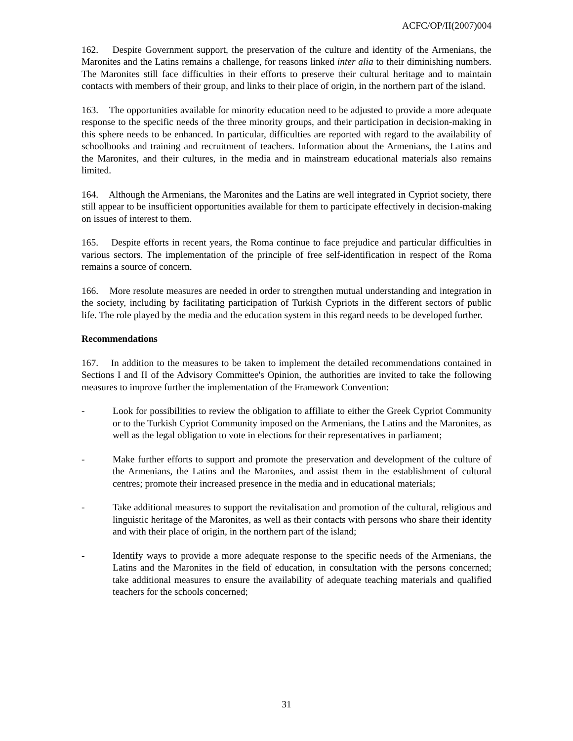ACFC/OP/II(2007)004
162. Despite Government support, the preservation of the culture and identity of the Armenians, the Maronites and the Latins remains a challenge, for reasons linked inter alia to their diminishing numbers. The Maronites still face difficulties in their efforts to preserve their cultural heritage and to maintain contacts with members of their group, and links to their place of origin, in the northern part of the island.
163. The opportunities available for minority education need to be adjusted to provide a more adequate response to the specific needs of the three minority groups, and their participation in decision-making in this sphere needs to be enhanced. In particular, difficulties are reported with regard to the availability of schoolbooks and training and recruitment of teachers. Information about the Armenians, the Latins and the Maronites, and their cultures, in the media and in mainstream educational materials also remains limited.
164. Although the Armenians, the Maronites and the Latins are well integrated in Cypriot society, there still appear to be insufficient opportunities available for them to participate effectively in decision-making on issues of interest to them.
165. Despite efforts in recent years, the Roma continue to face prejudice and particular difficulties in various sectors. The implementation of the principle of free self-identification in respect of the Roma remains a source of concern.
166. More resolute measures are needed in order to strengthen mutual understanding and integration in the society, including by facilitating participation of Turkish Cypriots in the different sectors of public life. The role played by the media and the education system in this regard needs to be developed further.
Recommendations
167. In addition to the measures to be taken to implement the detailed recommendations contained in Sections I and II of the Advisory Committee's Opinion, the authorities are invited to take the following measures to improve further the implementation of the Framework Convention:
- Look for possibilities to review the obligation to affiliate to either the Greek Cypriot Community or to the Turkish Cypriot Community imposed on the Armenians, the Latins and the Maronites, as well as the legal obligation to vote in elections for their representatives in parliament;
- Make further efforts to support and promote the preservation and development of the culture of the Armenians, the Latins and the Maronites, and assist them in the establishment of cultural centres; promote their increased presence in the media and in educational materials;
- Take additional measures to support the revitalisation and promotion of the cultural, religious and linguistic heritage of the Maronites, as well as their contacts with persons who share their identity and with their place of origin, in the northern part of the island;
- Identify ways to provide a more adequate response to the specific needs of the Armenians, the Latins and the Maronites in the field of education, in consultation with the persons concerned; take additional measures to ensure the availability of adequate teaching materials and qualified teachers for the schools concerned;
31